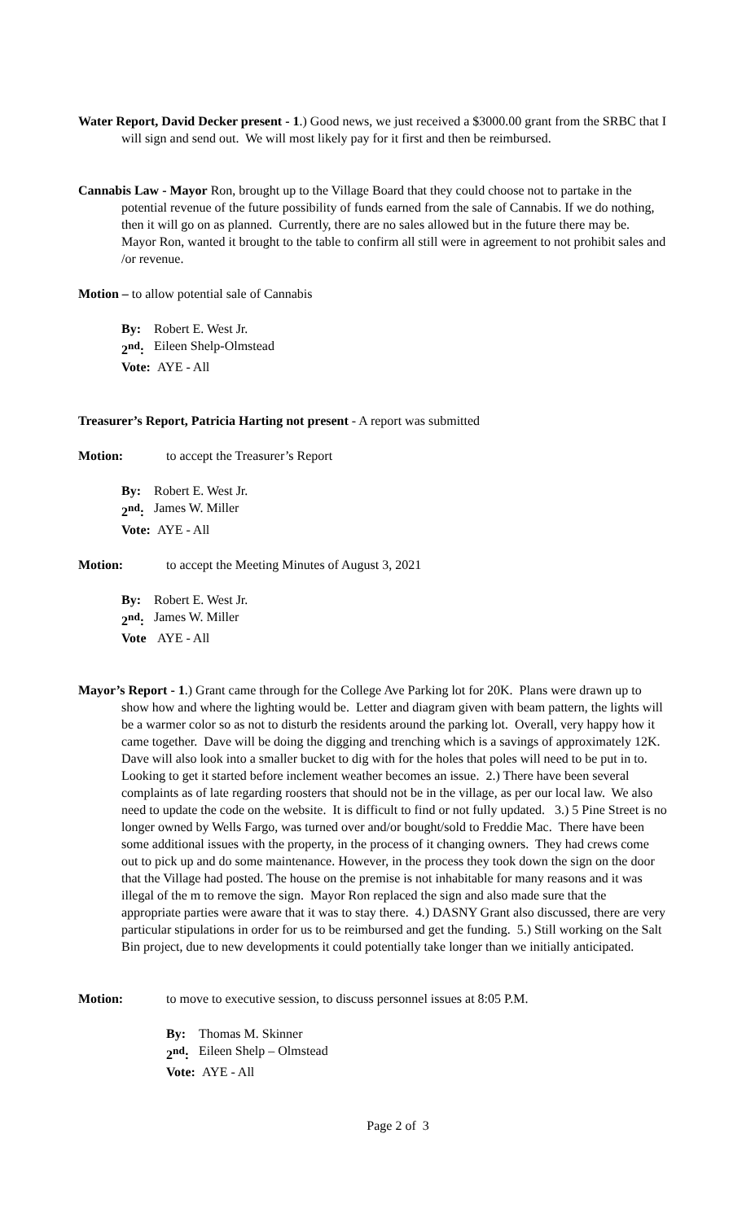Water Report, David Decker present - 1.) Good news, we just received a $3000.00 grant from the SRBC that I will sign and send out. We will most likely pay for it first and then be reimbursed.
Cannabis Law - Mayor Ron, brought up to the Village Board that they could choose not to partake in the potential revenue of the future possibility of funds earned from the sale of Cannabis. If we do nothing, then it will go on as planned. Currently, there are no sales allowed but in the future there may be. Mayor Ron, wanted it brought to the table to confirm all still were in agreement to not prohibit sales and /or revenue.
Motion – to allow potential sale of Cannabis
By: Robert E. West Jr.
2<sup>nd</sup>: Eileen Shelp-Olmstead
Vote: AYE - All
Treasurer’s Report, Patricia Harting not present - A report was submitted
Motion: to accept the Treasurer’s Report
By: Robert E. West Jr.
2<sup>nd</sup>: James W. Miller
Vote: AYE - All
Motion: to accept the Meeting Minutes of August 3, 2021
By: Robert E. West Jr.
2<sup>nd</sup>: James W. Miller
Vote AYE - All
Mayor’s Report - 1.) Grant came through for the College Ave Parking lot for 20K. Plans were drawn up to show how and where the lighting would be. Letter and diagram given with beam pattern, the lights will be a warmer color so as not to disturb the residents around the parking lot. Overall, very happy how it came together. Dave will be doing the digging and trenching which is a savings of approximately 12K. Dave will also look into a smaller bucket to dig with for the holes that poles will need to be put in to. Looking to get it started before inclement weather becomes an issue. 2.) There have been several complaints as of late regarding roosters that should not be in the village, as per our local law. We also need to update the code on the website. It is difficult to find or not fully updated. 3.) 5 Pine Street is no longer owned by Wells Fargo, was turned over and/or bought/sold to Freddie Mac. There have been some additional issues with the property, in the process of it changing owners. They had crews come out to pick up and do some maintenance. However, in the process they took down the sign on the door that the Village had posted. The house on the premise is not inhabitable for many reasons and it was illegal of the m to remove the sign. Mayor Ron replaced the sign and also made sure that the appropriate parties were aware that it was to stay there. 4.) DASNY Grant also discussed, there are very particular stipulations in order for us to be reimbursed and get the funding. 5.) Still working on the Salt Bin project, due to new developments it could potentially take longer than we initially anticipated.
Motion: to move to executive session, to discuss personnel issues at 8:05 P.M.
By: Thomas M. Skinner
2<sup>nd</sup>: Eileen Shelp – Olmstead
Vote: AYE - All
Page 2 of 3